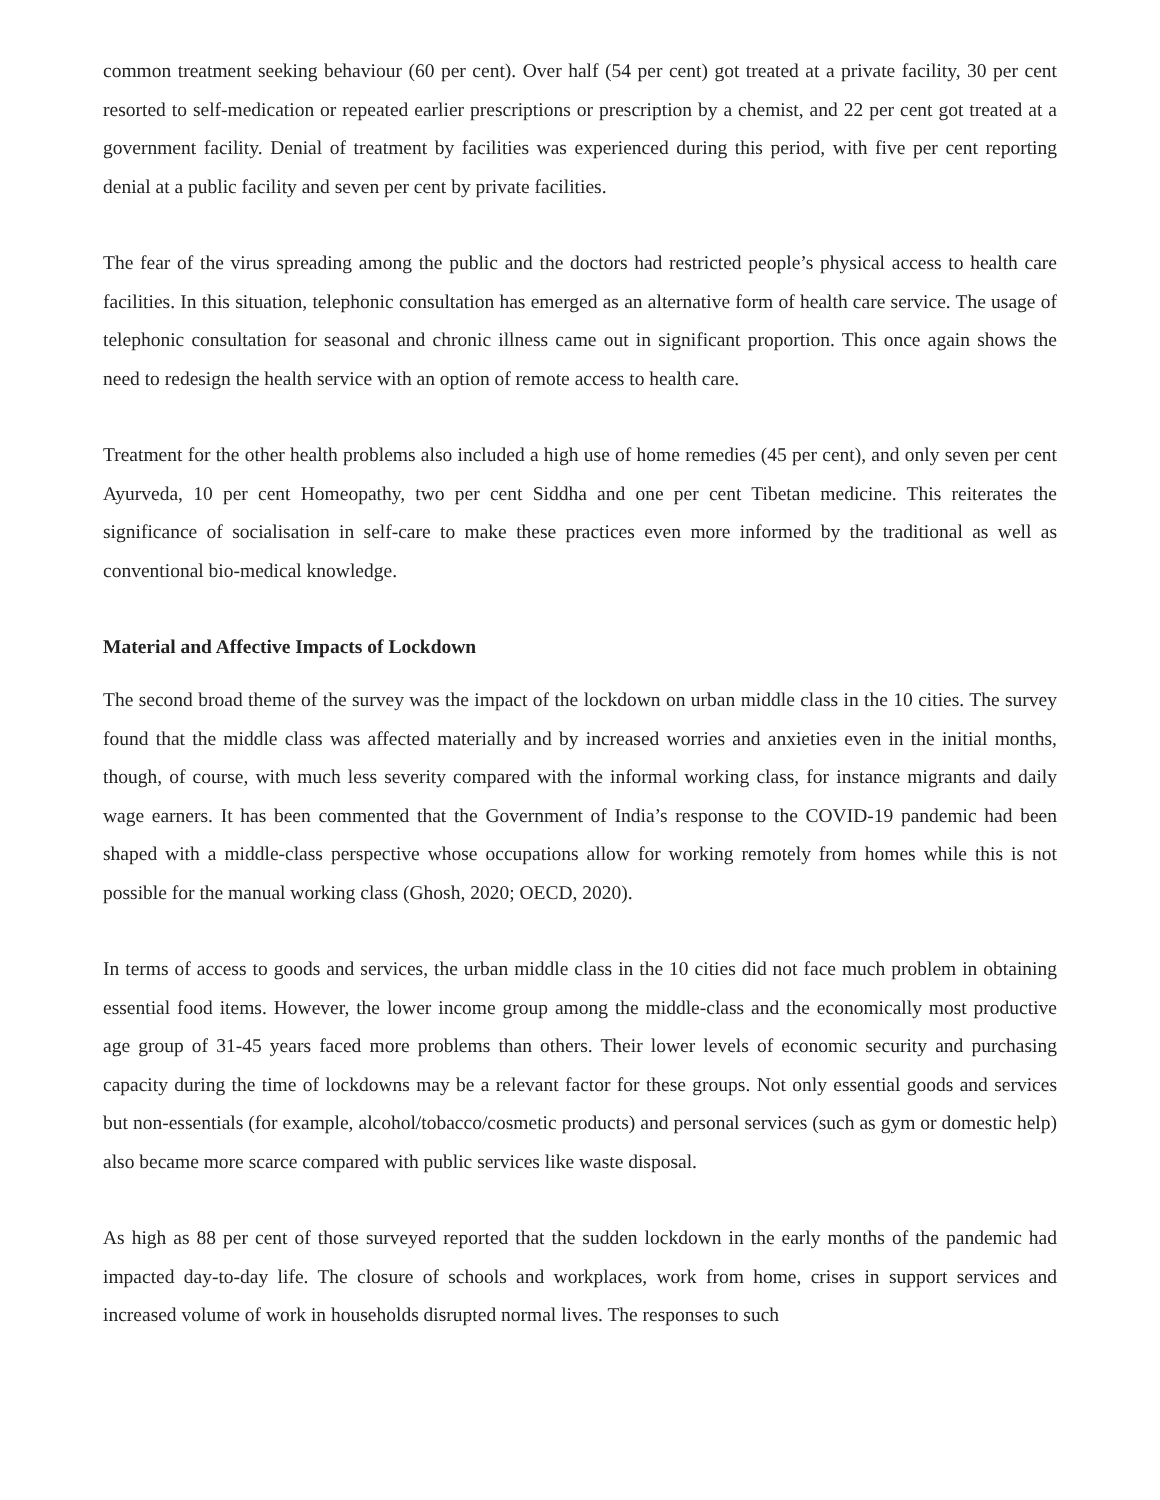common treatment seeking behaviour (60 per cent). Over half (54 per cent) got treated at a private facility, 30 per cent resorted to self-medication or repeated earlier prescriptions or prescription by a chemist, and 22 per cent got treated at a government facility. Denial of treatment by facilities was experienced during this period, with five per cent reporting denial at a public facility and seven per cent by private facilities.
The fear of the virus spreading among the public and the doctors had restricted people’s physical access to health care facilities. In this situation, telephonic consultation has emerged as an alternative form of health care service. The usage of telephonic consultation for seasonal and chronic illness came out in significant proportion. This once again shows the need to redesign the health service with an option of remote access to health care.
Treatment for the other health problems also included a high use of home remedies (45 per cent), and only seven per cent Ayurveda, 10 per cent Homeopathy, two per cent Siddha and one per cent Tibetan medicine. This reiterates the significance of socialisation in self-care to make these practices even more informed by the traditional as well as conventional bio-medical knowledge.
Material and Affective Impacts of Lockdown
The second broad theme of the survey was the impact of the lockdown on urban middle class in the 10 cities. The survey found that the middle class was affected materially and by increased worries and anxieties even in the initial months, though, of course, with much less severity compared with the informal working class, for instance migrants and daily wage earners. It has been commented that the Government of India’s response to the COVID-19 pandemic had been shaped with a middle-class perspective whose occupations allow for working remotely from homes while this is not possible for the manual working class (Ghosh, 2020; OECD, 2020).
In terms of access to goods and services, the urban middle class in the 10 cities did not face much problem in obtaining essential food items. However, the lower income group among the middle-class and the economically most productive age group of 31-45 years faced more problems than others. Their lower levels of economic security and purchasing capacity during the time of lockdowns may be a relevant factor for these groups. Not only essential goods and services but non-essentials (for example, alcohol/tobacco/cosmetic products) and personal services (such as gym or domestic help) also became more scarce compared with public services like waste disposal.
As high as 88 per cent of those surveyed reported that the sudden lockdown in the early months of the pandemic had impacted day-to-day life. The closure of schools and workplaces, work from home, crises in support services and increased volume of work in households disrupted normal lives. The responses to such